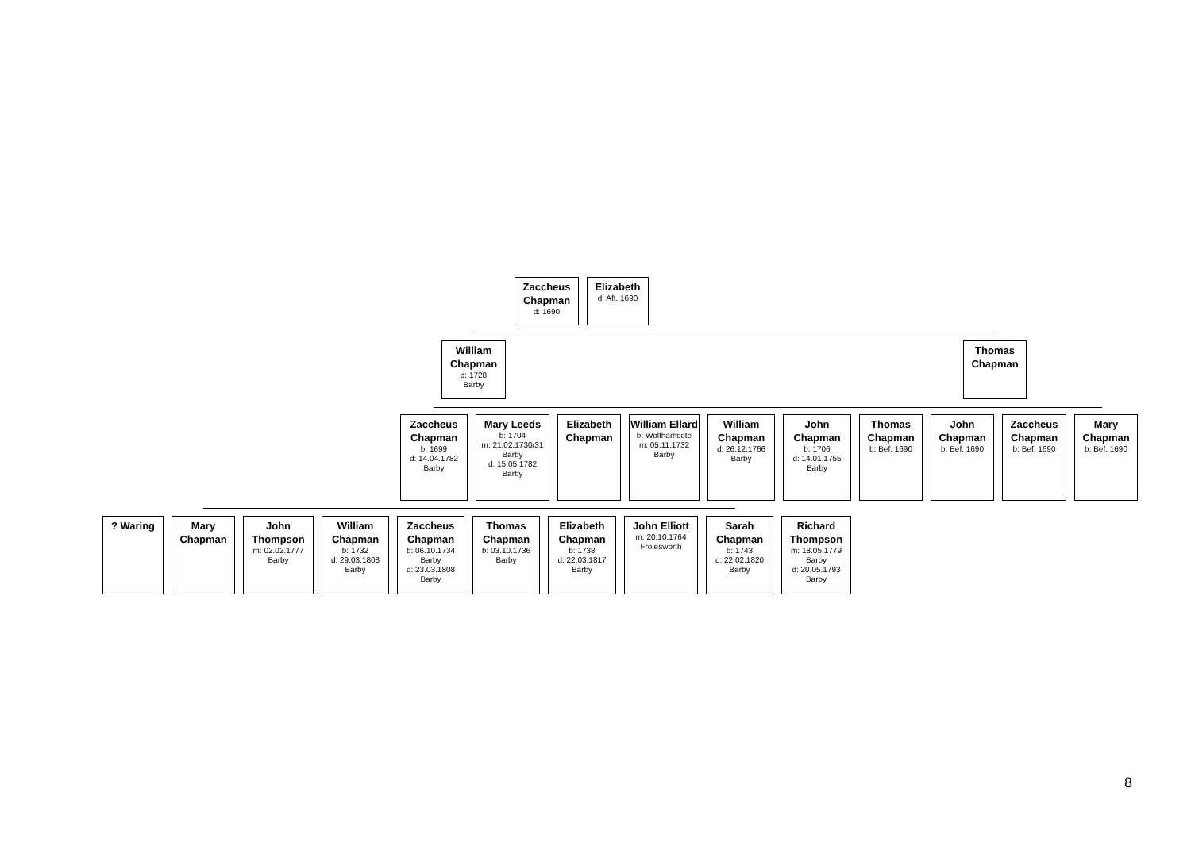Zaccheus Chapman
d: 1690
Elizabeth
d: Aft. 1690
William Chapman
d: 1728
Barby
Thomas Chapman
Zaccheus Chapman
b: 1699
d: 14.04.1782
Barby
Mary Leeds
b: 1704
m: 21.02.1730/31
Barby
d: 15.05.1782
Barby
Elizabeth Chapman
William Ellard
b: Wolfhamcote
m: 05.11.1732
Barby
William Chapman
d: 26.12.1766
Barby
John Chapman
b: 1706
d: 14.01.1755
Barby
Thomas Chapman
b: Bef. 1690
John Chapman
b: Bef. 1690
Zaccheus Chapman
b: Bef. 1690
Mary Chapman
b: Bef. 1690
? Waring Mary Chapman John Thompson
m: 02.02.1777
Barby
William Chapman
b: 1732
d: 29.03.1808
Barby
Zaccheus Chapman
b: 06.10.1734
Barby
d: 23.03.1808
Barby
Thomas Chapman
b: 03.10.1736
Barby
Elizabeth Chapman
b: 1738
d: 22.03.1817
Barby
John Elliott
m: 20.10.1764
Frolesworth
Sarah Chapman
b: 1743
d: 22.02.1820
Barby
Richard Thompson
m: 18.05.1779
Barby
d: 20.05.1793
Barby
8